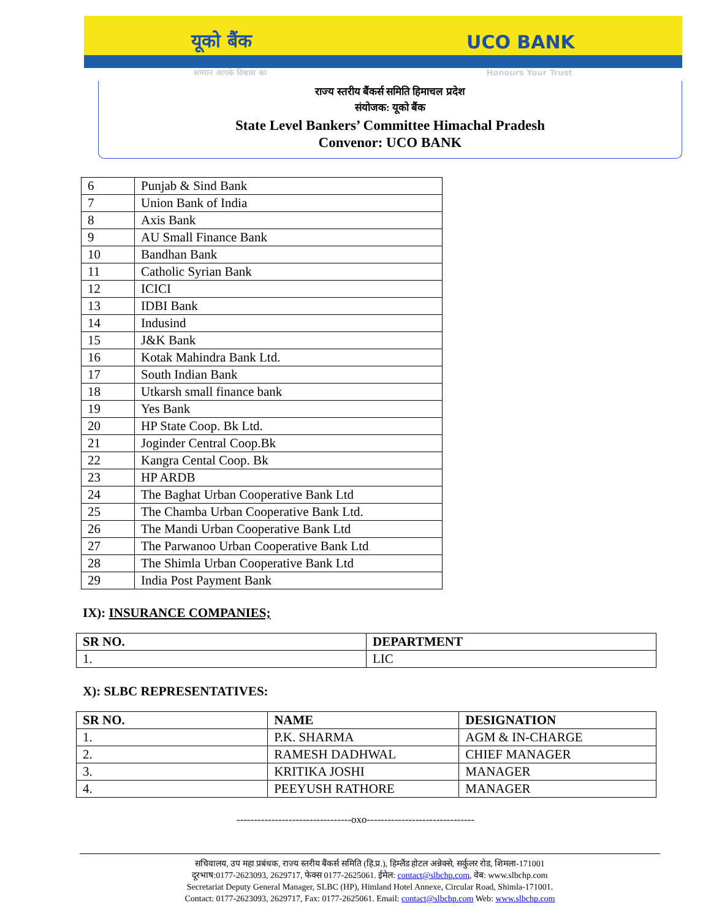यूको बैंक UCO BANK
सम्मान आपके विश्वास का Honours Your Trust
राज्य स्तरीय बैंकर्स समिति हिमाचल प्रदेश
संयोजक: यूको बैंक
State Level Bankers’ Committee Himachal Pradesh
Convenor: UCO BANK
| 6 | Punjab & Sind Bank |
| 7 | Union Bank of India |
| 8 | Axis Bank |
| 9 | AU Small Finance Bank |
| 10 | Bandhan Bank |
| 11 | Catholic Syrian Bank |
| 12 | ICICI |
| 13 | IDBI Bank |
| 14 | Indusind |
| 15 | J&K Bank |
| 16 | Kotak Mahindra Bank Ltd. |
| 17 | South Indian Bank |
| 18 | Utkarsh small finance bank |
| 19 | Yes Bank |
| 20 | HP State Coop. Bk Ltd. |
| 21 | Joginder Central Coop.Bk |
| 22 | Kangra Cental Coop. Bk |
| 23 | HP ARDB |
| 24 | The Baghat Urban Cooperative Bank Ltd |
| 25 | The Chamba Urban Cooperative Bank Ltd. |
| 26 | The Mandi Urban Cooperative Bank Ltd |
| 27 | The Parwanoo Urban Cooperative Bank Ltd |
| 28 | The Shimla Urban Cooperative Bank Ltd |
| 29 | India Post Payment Bank |
IX): INSURANCE COMPANIES;
| SR NO. | DEPARTMENT |
| --- | --- |
| 1. | LIC |
X): SLBC REPRESENTATIVES:
| SR NO. | NAME | DESIGNATION |
| --- | --- | --- |
| 1. | P.K. SHARMA | AGM & IN-CHARGE |
| 2. | RAMESH DADHWAL | CHIEF MANAGER |
| 3. | KRITIKA JOSHI | MANAGER |
| 4. | PEEYUSH RATHORE | MANAGER |
---------------------------------oxo-------------------------------
सचिवालय, उप महा प्रबंधक, राज्य स्तरीय बैंकर्स समिति (हि.प्र.), हिम्लैंड होटल अन्नेक्से, सर्कुलर रोड, शिमला-171001
दूरभाष:0177-2623093, 2629717, फेक्स 0177-2625061. ईमेल: contact@slbchp.com, वेब: www.slbchp.com
Secretariat Deputy General Manager, SLBC (HP), Himland Hotel Annexe, Circular Road, Shimla-171001.
Contact: 0177-2623093, 2629717, Fax: 0177-2625061. Email: contact@slbchp.com Web: www.slbchp.com